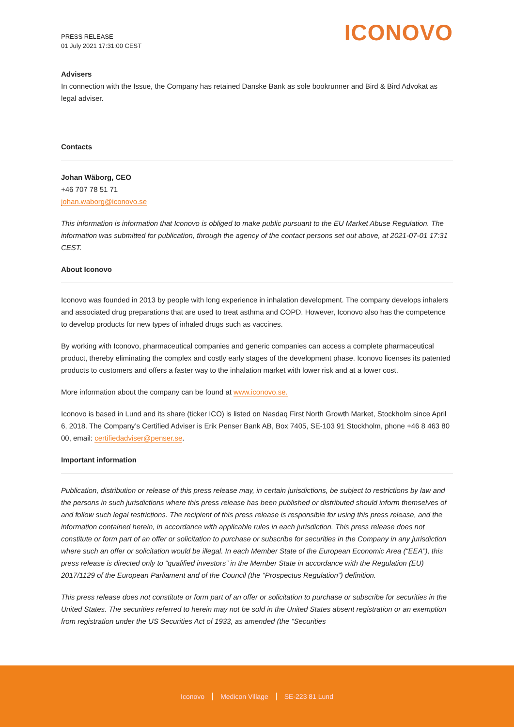PRESS RELEASE
01 July 2021 17:31:00 CEST
ICONOVO
Advisers
In connection with the Issue, the Company has retained Danske Bank as sole bookrunner and Bird & Bird Advokat as legal adviser.
Contacts
Johan Wäborg, CEO
+46 707 78 51 71
johan.waborg@iconovo.se
This information is information that Iconovo is obliged to make public pursuant to the EU Market Abuse Regulation. The information was submitted for publication, through the agency of the contact persons set out above, at 2021-07-01 17:31 CEST.
About Iconovo
Iconovo was founded in 2013 by people with long experience in inhalation development. The company develops inhalers and associated drug preparations that are used to treat asthma and COPD. However, Iconovo also has the competence to develop products for new types of inhaled drugs such as vaccines.
By working with Iconovo, pharmaceutical companies and generic companies can access a complete pharmaceutical product, thereby eliminating the complex and costly early stages of the development phase. Iconovo licenses its patented products to customers and offers a faster way to the inhalation market with lower risk and at a lower cost.
More information about the company can be found at www.iconovo.se.
Iconovo is based in Lund and its share (ticker ICO) is listed on Nasdaq First North Growth Market, Stockholm since April 6, 2018. The Company’s Certified Adviser is Erik Penser Bank AB, Box 7405, SE-103 91 Stockholm, phone +46 8 463 80 00, email: certifiedadviser@penser.se.
Important information
Publication, distribution or release of this press release may, in certain jurisdictions, be subject to restrictions by law and the persons in such jurisdictions where this press release has been published or distributed should inform themselves of and follow such legal restrictions. The recipient of this press release is responsible for using this press release, and the information contained herein, in accordance with applicable rules in each jurisdiction. This press release does not constitute or form part of an offer or solicitation to purchase or subscribe for securities in the Company in any jurisdiction where such an offer or solicitation would be illegal. In each Member State of the European Economic Area (“EEA”), this press release is directed only to “qualified investors” in the Member State in accordance with the Regulation (EU) 2017/1129 of the European Parliament and of the Council (the “Prospectus Regulation”) definition.
This press release does not constitute or form part of an offer or solicitation to purchase or subscribe for securities in the United States. The securities referred to herein may not be sold in the United States absent registration or an exemption from registration under the US Securities Act of 1933, as amended (the “Securities
Iconovo Medicon Village SE-223 81 Lund